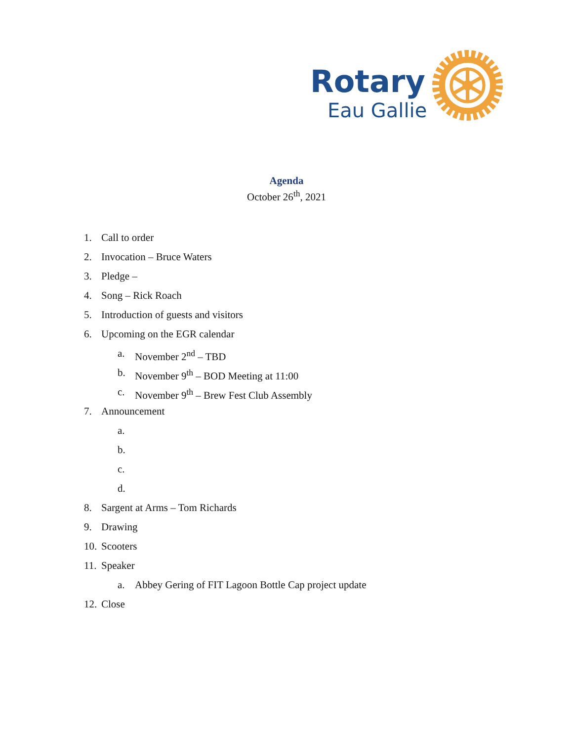Rotary
Eau Gallie
Agenda
October 26<sup>th</sup>, 2021
1. Call to order
2. Invocation – Bruce Waters
3. Pledge –
4. Song – Rick Roach
5. Introduction of guests and visitors
6. Upcoming on the EGR calendar a. November 2<sup>nd</sup> – TBD
b. November 9<sup>th</sup> – BOD Meeting at 11:00
c. November 9<sup>th</sup> – Brew Fest Club Assembly
7. Announcement a. b. c. d.
8. Sargent at Arms – Tom Richards
9. Drawing
10. Scooters
11. Speaker a. Abbey Gering of FIT Lagoon Bottle Cap project update
12. Close